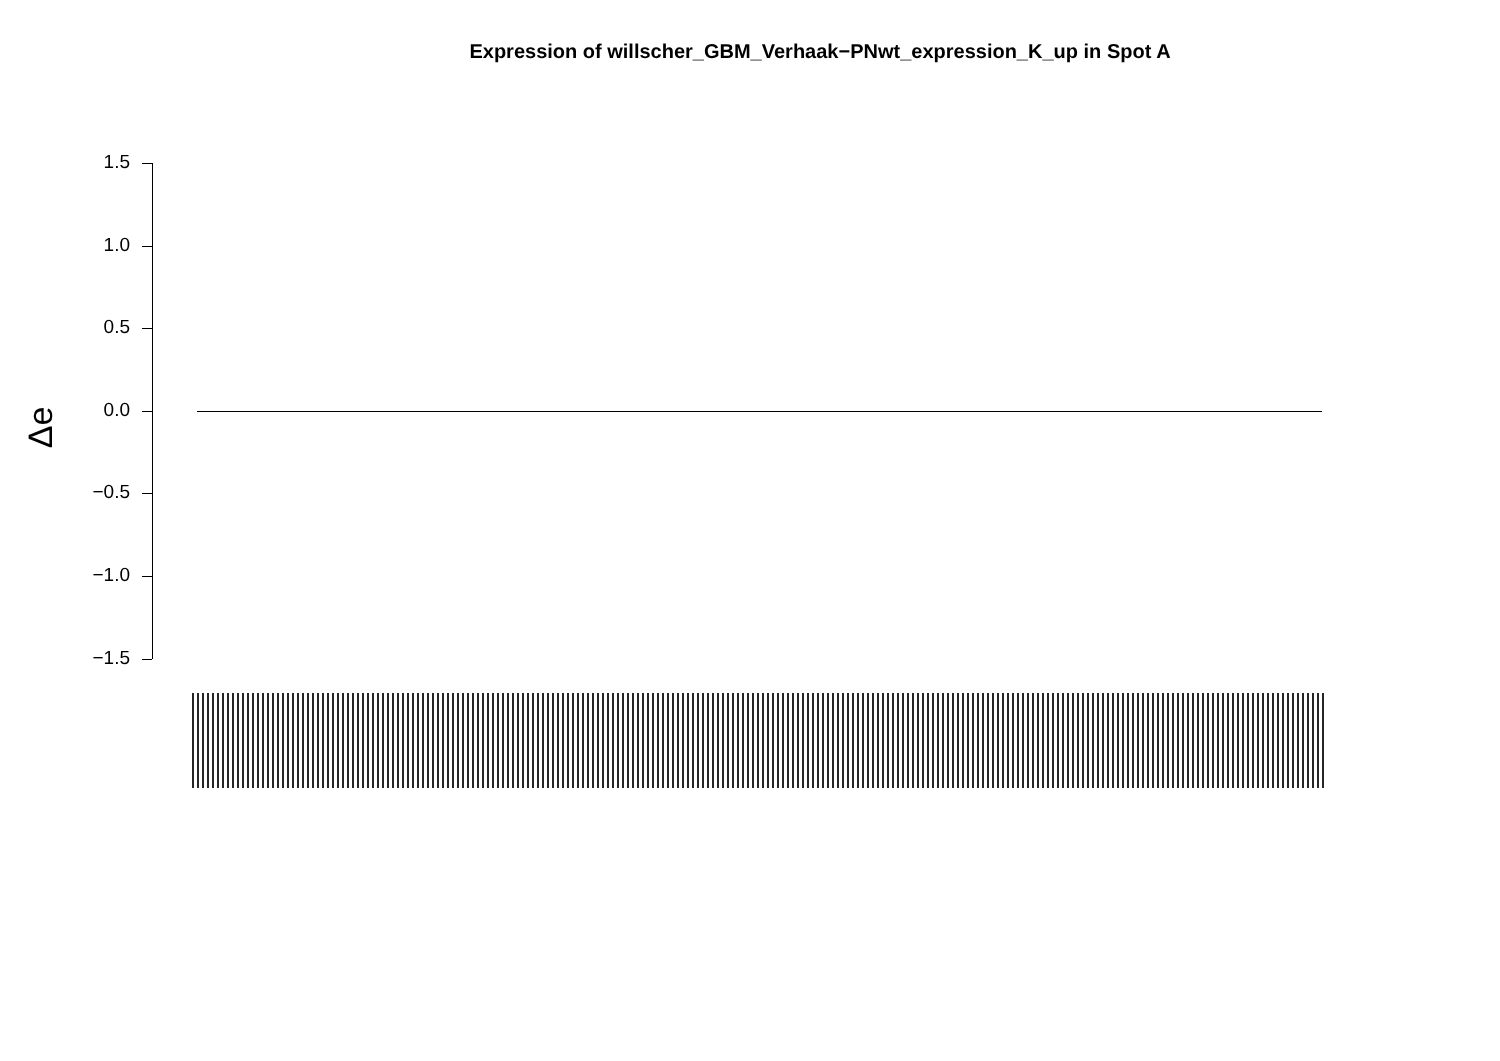Expression of willscher_GBM_Verhaak−PNwt_expression_K_up in Spot A
1.5
1.0
0.5
0.0
−0.5
−1.0
−1.5
Δe